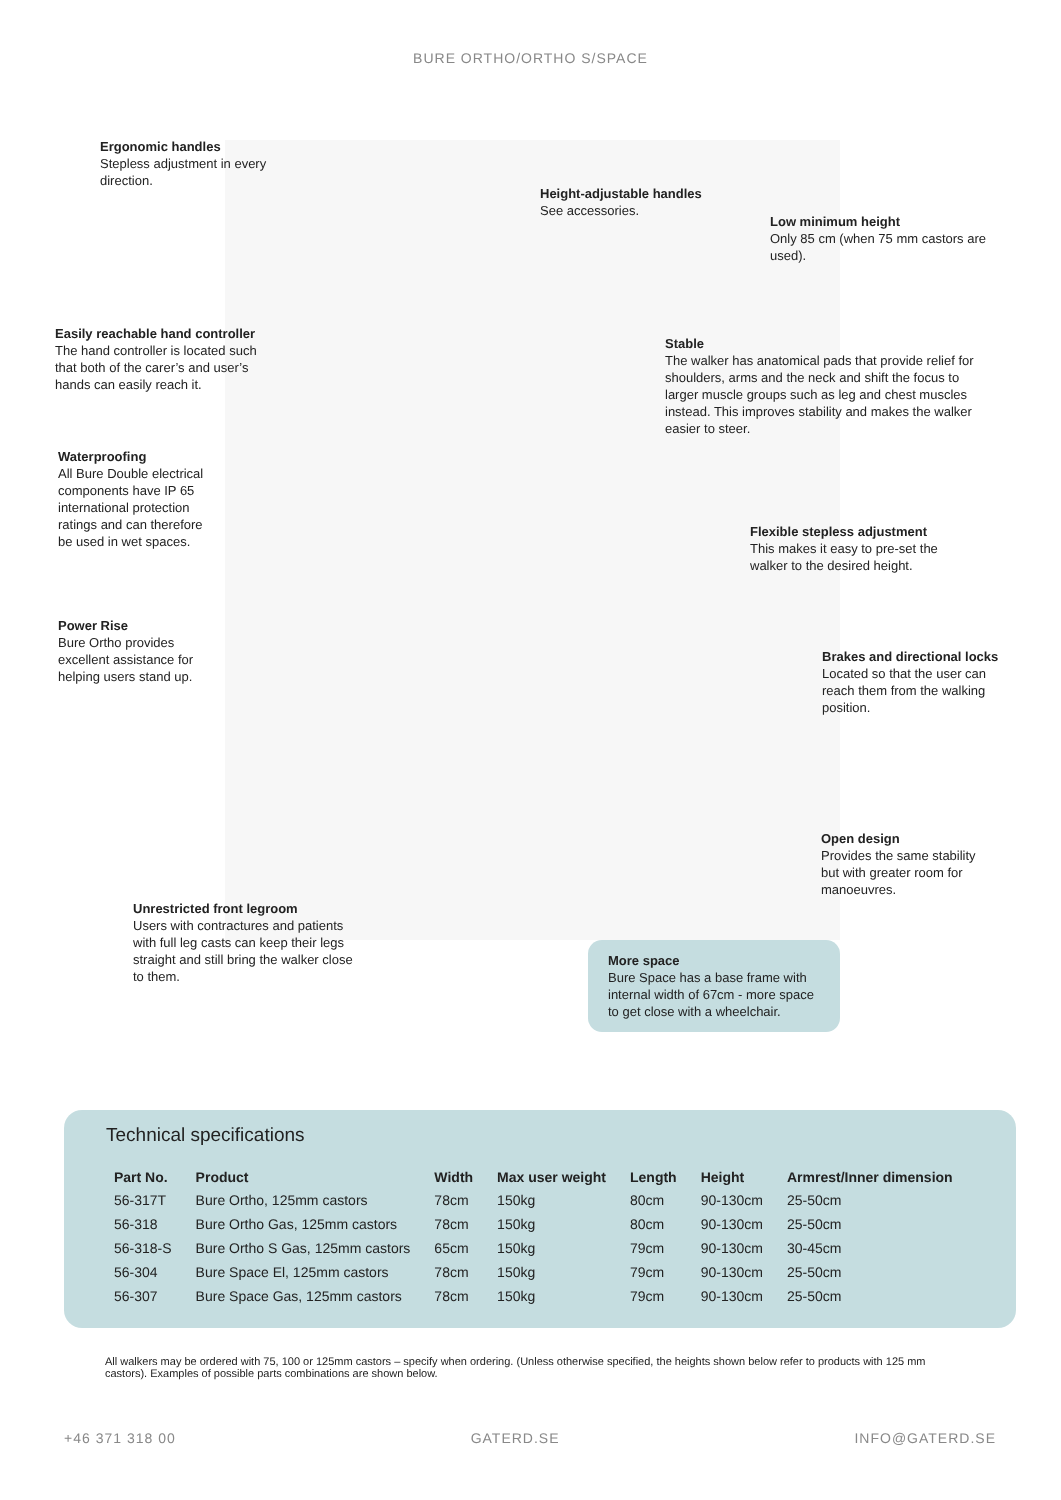BURE ORTHO/ORTHO S/SPACE
Ergonomic handles
Stepless adjustment in every direction.
Height-adjustable handles
See accessories.
Low minimum height
Only 85 cm (when 75 mm castors are used).
Easily reachable hand controller
The hand controller is located such that both of the carer’s and user’s hands can easily reach it.
Stable
The walker has anatomical pads that provide relief for shoulders, arms and the neck and shift the focus to larger muscle groups such as leg and chest muscles instead. This improves stability and makes the walker easier to steer.
Waterproofing
All Bure Double electrical components have IP 65 international protection ratings and can therefore be used in wet spaces.
Flexible stepless adjustment
This makes it easy to pre-set the walker to the desired height.
Power Rise
Bure Ortho provides excellent assistance for helping users stand up.
Brakes and directional locks
Located so that the user can reach them from the walking position.
Open design
Provides the same stability but with greater room for manoeuvres.
Unrestricted front legroom
Users with contractures and patients with full leg casts can keep their legs straight and still bring the walker close to them.
More space
Bure Space has a base frame with internal width of 67cm - more space to get close with a wheelchair.
Technical specifications
| Part No. | Product | Width | Max user weight | Length | Height | Armrest/Inner dimension |
| --- | --- | --- | --- | --- | --- | --- |
| 56-317T | Bure Ortho, 125mm castors | 78cm | 150kg | 80cm | 90-130cm | 25-50cm |
| 56-318 | Bure Ortho Gas, 125mm castors | 78cm | 150kg | 80cm | 90-130cm | 25-50cm |
| 56-318-S | Bure Ortho S Gas, 125mm castors | 65cm | 150kg | 79cm | 90-130cm | 30-45cm |
| 56-304 | Bure Space El, 125mm castors | 78cm | 150kg | 79cm | 90-130cm | 25-50cm |
| 56-307 | Bure Space Gas, 125mm castors | 78cm | 150kg | 79cm | 90-130cm | 25-50cm |
All walkers may be ordered with 75, 100 or 125mm castors – specify when ordering. (Unless otherwise specified, the heights shown below refer to products with 125 mm castors). Examples of possible parts combinations are shown below.
+46 371 318 00 GATERD.SE INFO@GATERD.SE